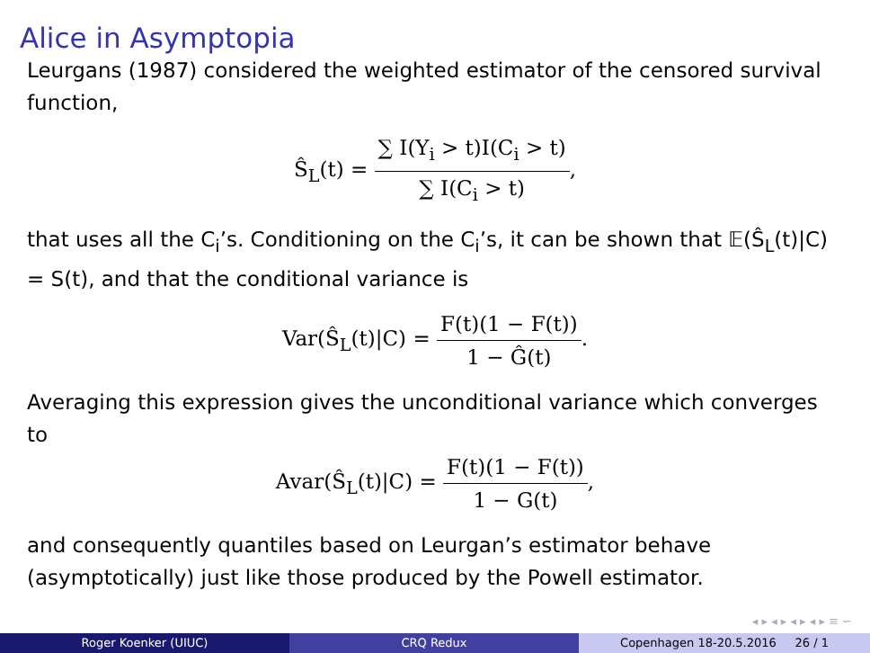Alice in Asymptopia
Leurgans (1987) considered the weighted estimator of the censored survival function,
Ŝ<sub>L</sub>(t) = ∑ I(Y<sub>i</sub> > t)I(C<sub>i</sub> > t) ∑ I(C<sub>i</sub> > t),
that uses all the C<sub>i</sub>’s. Conditioning on the C<sub>i</sub>’s, it can be shown that 𝔼(Ŝ<sub>L</sub>(t)|C) = S(t), and that the conditional variance is
Var(Ŝ<sub>L</sub>(t)|C) = F(t)(1 − F(t)) 1 − Ĝ(t).
Averaging this expression gives the unconditional variance which converges to
Avar(Ŝ<sub>L</sub>(t)|C) = F(t)(1 − F(t)) 1 − G(t),
and consequently quantiles based on Leurgan’s estimator behave (asymptotically) just like those produced by the Powell estimator.
◂ ▸ ◂ ▸ ◂ ▸ ◂ ▸ ≡ ∽
Roger Koenker (UIUC) CRQ Redux Copenhagen 18-20.5.2016 26 / 1